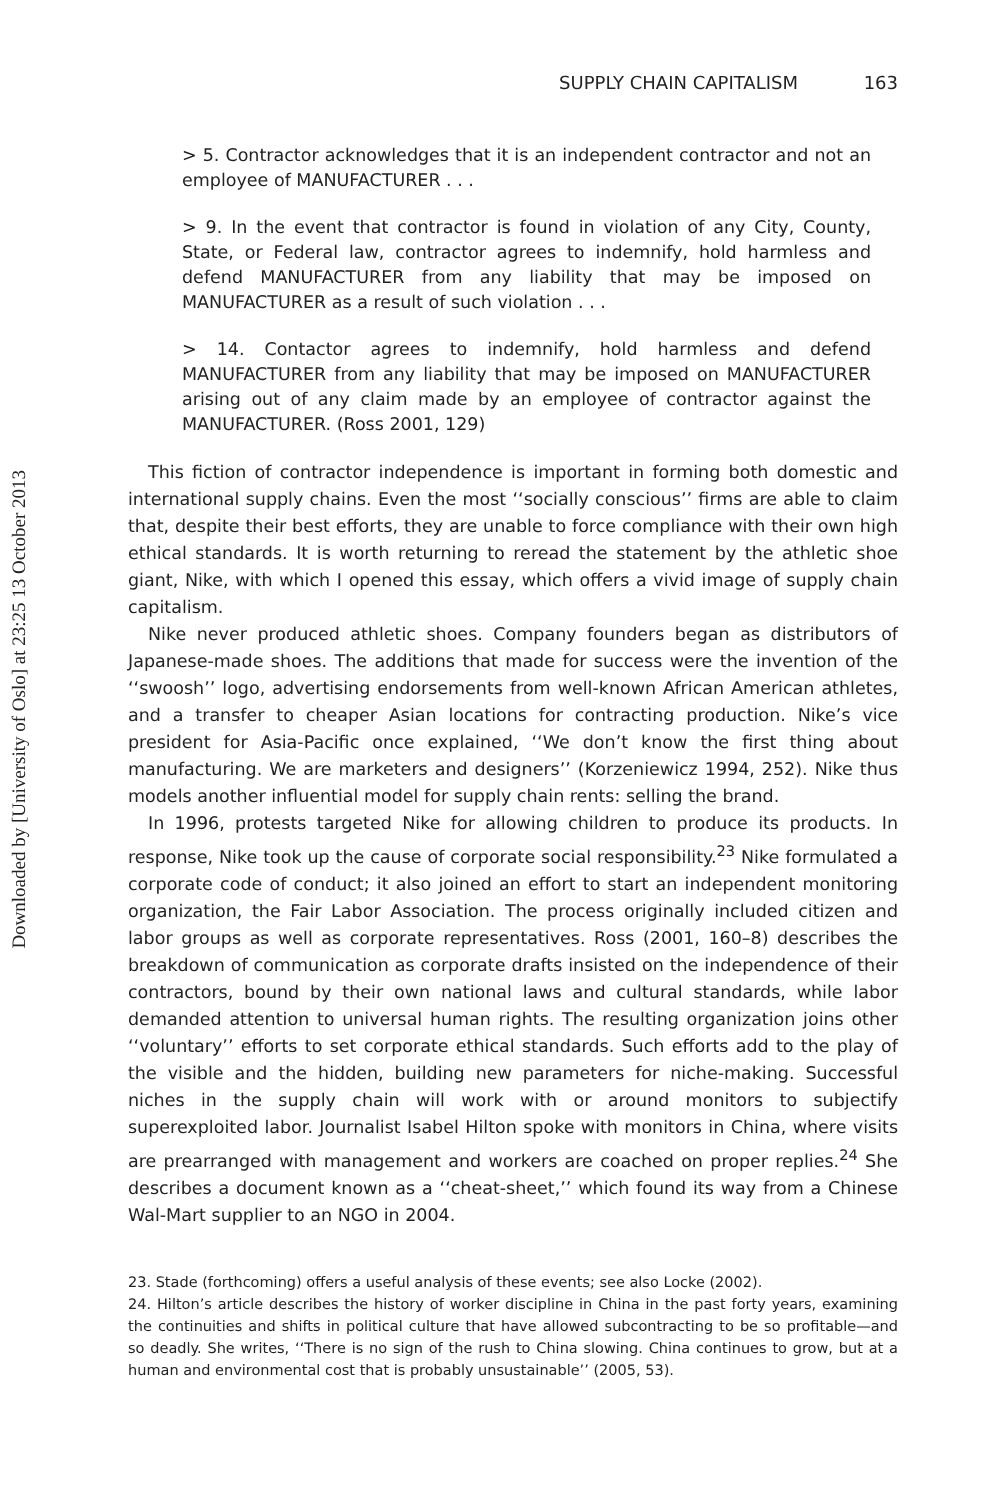Downloaded by [University of Oslo] at 23:25 13 October 2013
SUPPLY CHAIN CAPITALISM 163
> 5. Contractor acknowledges that it is an independent contractor and not an employee of MANUFACTURER . . .
> 9. In the event that contractor is found in violation of any City, County, State, or Federal law, contractor agrees to indemnify, hold harmless and defend MANUFACTURER from any liability that may be imposed on MANUFACTURER as a result of such violation . . .
> 14. Contactor agrees to indemnify, hold harmless and defend MANUFACTURER from any liability that may be imposed on MANUFACTURER arising out of any claim made by an employee of contractor against the MANUFACTURER. (Ross 2001, 129)
This fiction of contractor independence is important in forming both domestic and international supply chains. Even the most ‘‘socially conscious’’ firms are able to claim that, despite their best efforts, they are unable to force compliance with their own high ethical standards. It is worth returning to reread the statement by the athletic shoe giant, Nike, with which I opened this essay, which offers a vivid image of supply chain capitalism.
Nike never produced athletic shoes. Company founders began as distributors of Japanese-made shoes. The additions that made for success were the invention of the ‘‘swoosh’’ logo, advertising endorsements from well-known African American athletes, and a transfer to cheaper Asian locations for contracting production. Nike’s vice president for Asia-Pacific once explained, ‘‘We don’t know the first thing about manufacturing. We are marketers and designers’’ (Korzeniewicz 1994, 252). Nike thus models another influential model for supply chain rents: selling the brand.
In 1996, protests targeted Nike for allowing children to produce its products. In response, Nike took up the cause of corporate social responsibility.<sup>23</sup> Nike formulated a corporate code of conduct; it also joined an effort to start an independent monitoring organization, the Fair Labor Association. The process originally included citizen and labor groups as well as corporate representatives. Ross (2001, 160–8) describes the breakdown of communication as corporate drafts insisted on the independence of their contractors, bound by their own national laws and cultural standards, while labor demanded attention to universal human rights. The resulting organization joins other ‘‘voluntary’’ efforts to set corporate ethical standards. Such efforts add to the play of the visible and the hidden, building new parameters for niche-making. Successful niches in the supply chain will work with or around monitors to subjectify superexploited labor. Journalist Isabel Hilton spoke with monitors in China, where visits are prearranged with management and workers are coached on proper replies.<sup>24</sup> She describes a document known as a ‘‘cheat-sheet,’’ which found its way from a Chinese Wal-Mart supplier to an NGO in 2004.
23. Stade (forthcoming) offers a useful analysis of these events; see also Locke (2002).
24. Hilton’s article describes the history of worker discipline in China in the past forty years, examining the continuities and shifts in political culture that have allowed subcontracting to be so profitable—and so deadly. She writes, ‘‘There is no sign of the rush to China slowing. China continues to grow, but at a human and environmental cost that is probably unsustainable’’ (2005, 53).